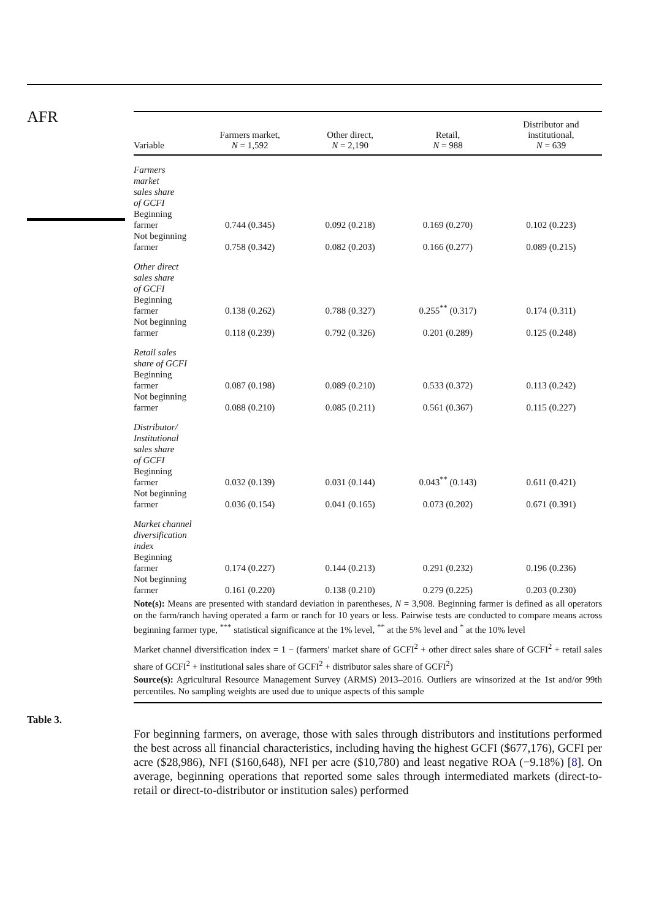AFR
| Variable | Farmers market, N = 1,592 | Other direct, N = 2,190 | Retail, N = 988 | Distributor and institutional, N = 639 |
| --- | --- | --- | --- | --- |
| Farmers market sales share of GCFI | | | | |
| Beginning farmer | 0.744 (0.345) | 0.092 (0.218) | 0.169 (0.270) | 0.102 (0.223) |
| Not beginning farmer | 0.758 (0.342) | 0.082 (0.203) | 0.166 (0.277) | 0.089 (0.215) |
| Other direct sales share of GCFI | | | | |
| Beginning farmer | 0.138 (0.262) | 0.788 (0.327) | 0.255<sup>**</sup> (0.317) | 0.174 (0.311) |
| Not beginning farmer | 0.118 (0.239) | 0.792 (0.326) | 0.201 (0.289) | 0.125 (0.248) |
| Retail sales share of GCFI | | | | |
| Beginning farmer | 0.087 (0.198) | 0.089 (0.210) | 0.533 (0.372) | 0.113 (0.242) |
| Not beginning farmer | 0.088 (0.210) | 0.085 (0.211) | 0.561 (0.367) | 0.115 (0.227) |
| Distributor/ Institutional sales share of GCFI | | | | |
| Beginning farmer | 0.032 (0.139) | 0.031 (0.144) | 0.043<sup>**</sup> (0.143) | 0.611 (0.421) |
| Not beginning farmer | 0.036 (0.154) | 0.041 (0.165) | 0.073 (0.202) | 0.671 (0.391) |
| Market channel diversification index | | | | |
| Beginning farmer | 0.174 (0.227) | 0.144 (0.213) | 0.291 (0.232) | 0.196 (0.236) |
| Not beginning farmer | 0.161 (0.220) | 0.138 (0.210) | 0.279 (0.225) | 0.203 (0.230) |
Note(s): Means are presented with standard deviation in parentheses, N = 3,908. Beginning farmer is defined as all operators on the farm/ranch having operated a farm or ranch for 10 years or less. Pairwise tests are conducted to compare means across beginning farmer type, <sup>***</sup> statistical significance at the 1% level, <sup>**</sup> at the 5% level and <sup>*</sup> at the 10% level
Market channel diversification index = 1 − (farmers′ market share of GCFI<sup>2</sup> + other direct sales share of GCFI<sup>2</sup> + retail sales share of GCFI<sup>2</sup> + institutional sales share of GCFI<sup>2</sup> + distributor sales share of GCFI<sup>2</sup>)
Source(s): Agricultural Resource Management Survey (ARMS) 2013–2016. Outliers are winsorized at the 1st and/or 99th percentiles. No sampling weights are used due to unique aspects of this sample
For beginning farmers, on average, those with sales through distributors and institutions performed the best across all financial characteristics, including having the highest GCFI ($677,176), GCFI per acre ($28,986), NFI ($160,648), NFI per acre ($10,780) and least negative ROA (−9.18%) [8]. On average, beginning operations that reported some sales through intermediated markets (direct-to-retail or direct-to-distributor or institution sales) performed
Table 3.